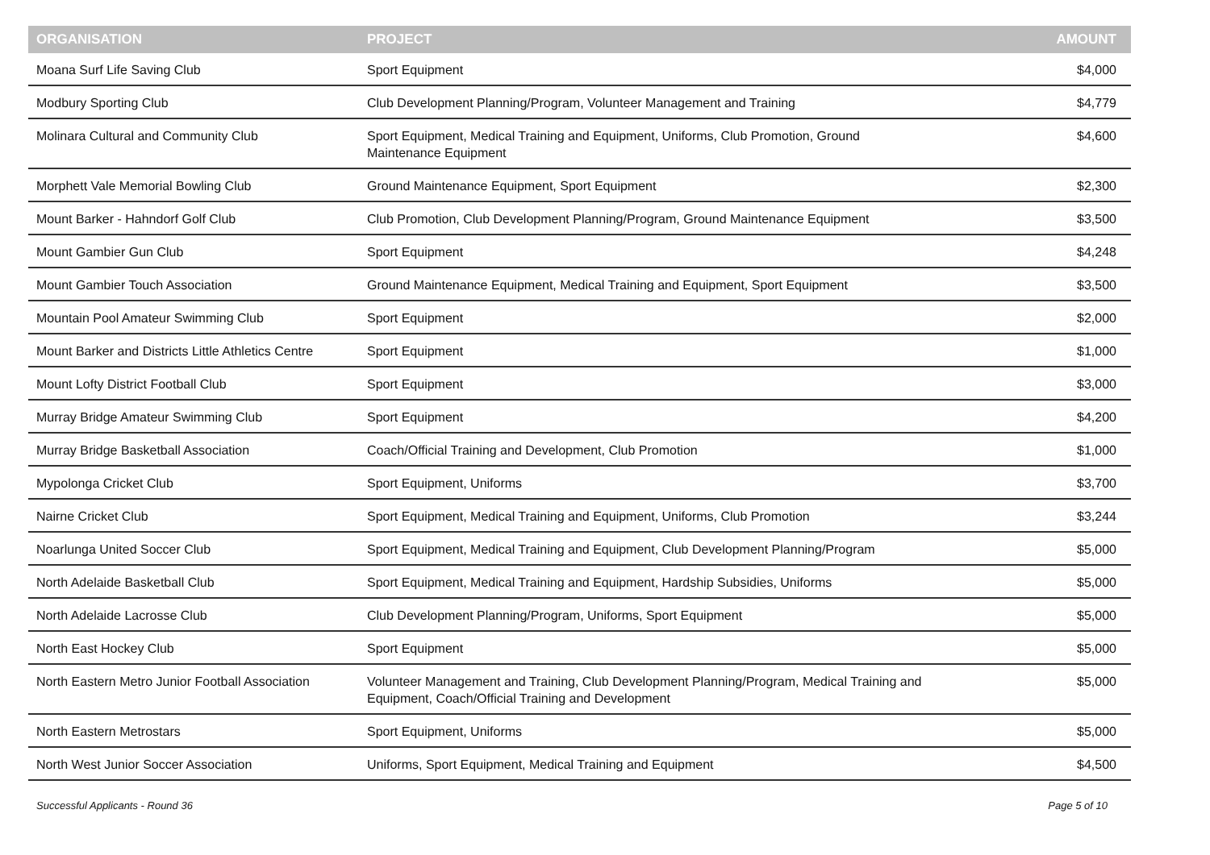| ORGANISATION | PROJECT | AMOUNT |
| --- | --- | --- |
| Moana Surf Life Saving Club | Sport Equipment | $4,000 |
| Modbury Sporting Club | Club Development Planning/Program, Volunteer Management and Training | $4,779 |
| Molinara Cultural and Community Club | Sport Equipment, Medical Training and Equipment, Uniforms, Club Promotion, Ground Maintenance Equipment | $4,600 |
| Morphett Vale Memorial Bowling Club | Ground Maintenance Equipment, Sport Equipment | $2,300 |
| Mount Barker - Hahndorf Golf Club | Club Promotion, Club Development Planning/Program, Ground Maintenance Equipment | $3,500 |
| Mount Gambier Gun Club | Sport Equipment | $4,248 |
| Mount Gambier Touch Association | Ground Maintenance Equipment, Medical Training and Equipment, Sport Equipment | $3,500 |
| Mountain Pool Amateur Swimming Club | Sport Equipment | $2,000 |
| Mount Barker and Districts Little Athletics Centre | Sport Equipment | $1,000 |
| Mount Lofty District Football Club | Sport Equipment | $3,000 |
| Murray Bridge Amateur Swimming Club | Sport Equipment | $4,200 |
| Murray Bridge Basketball Association | Coach/Official Training and Development, Club Promotion | $1,000 |
| Mypolonga Cricket Club | Sport Equipment, Uniforms | $3,700 |
| Nairne Cricket Club | Sport Equipment, Medical Training and Equipment, Uniforms, Club Promotion | $3,244 |
| Noarlunga United Soccer Club | Sport Equipment, Medical Training and Equipment, Club Development Planning/Program | $5,000 |
| North Adelaide Basketball Club | Sport Equipment, Medical Training and Equipment, Hardship Subsidies, Uniforms | $5,000 |
| North Adelaide Lacrosse Club | Club Development Planning/Program, Uniforms, Sport Equipment | $5,000 |
| North East Hockey Club | Sport Equipment | $5,000 |
| North Eastern Metro Junior Football Association | Volunteer Management and Training, Club Development Planning/Program, Medical Training and Equipment, Coach/Official Training and Development | $5,000 |
| North Eastern Metrostars | Sport Equipment, Uniforms | $5,000 |
| North West Junior Soccer Association | Uniforms, Sport Equipment, Medical Training and Equipment | $4,500 |
Successful Applicants - Round 36 Page 5 of 10